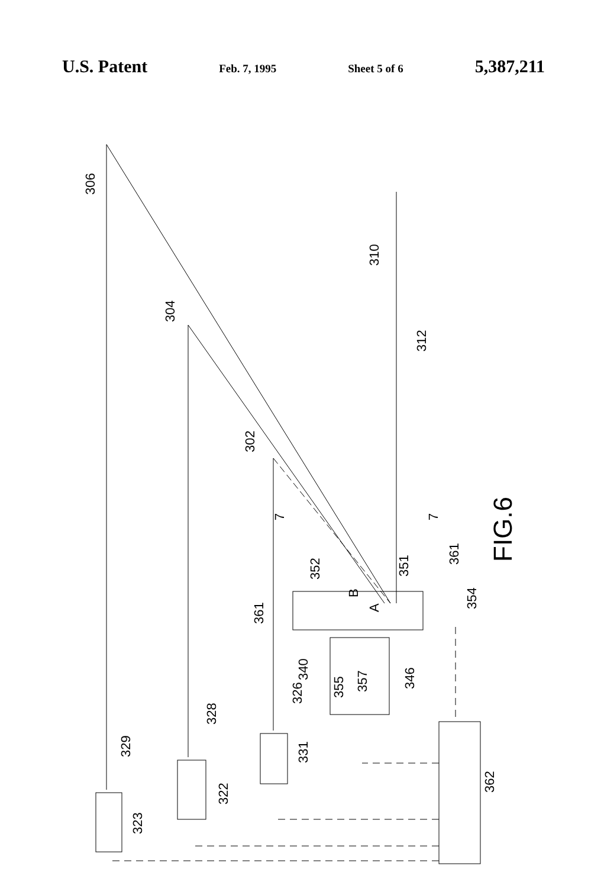U.S. Patent Feb. 7, 1995 Sheet 5 of 6 5,387,211
306
304
302
310
312
7
7
352
B
A
351
361
354
361
340
355
357
346
329
328
326
323
322
331
362
FIG.6